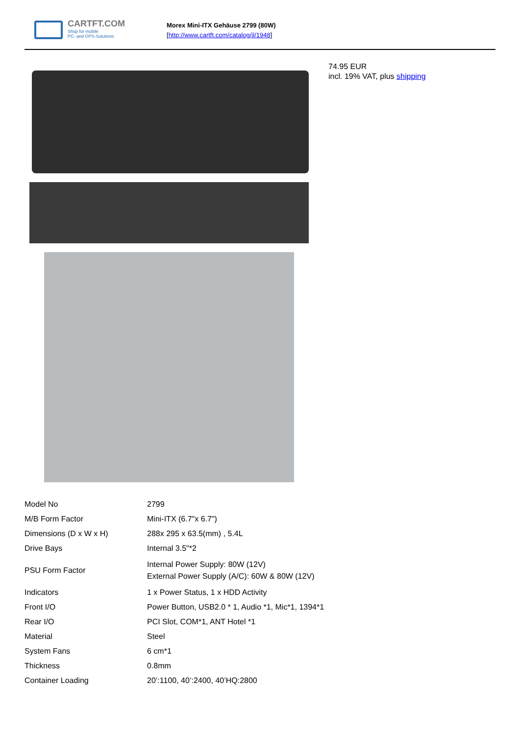CARTFT.COM
Shop for mobile
PC- and GPS-Solutions
Morex Mini-ITX Gehäuse 2799 (80W)
[http://www.cartft.com/catalog/il/1948]
74.95 EUR
incl. 19% VAT, plus shipping
| Model No | 2799 |
| M/B Form Factor | Mini-ITX (6.7"x 6.7") |
| Dimensions (D x W x H) | 288x 295 x 63.5(mm) , 5.4L |
| Drive Bays | Internal 3.5"*2 |
| PSU Form Factor | Internal Power Supply: 80W (12V) External Power Supply (A/C): 60W & 80W (12V) |
| Indicators | 1 x Power Status, 1 x HDD Activity |
| Front I/O | Power Button, USB2.0 * 1, Audio *1, Mic*1, 1394*1 |
| Rear I/O | PCI Slot, COM*1, ANT Hotel *1 |
| Material | Steel |
| System Fans | 6 cm*1 |
| Thickness | 0.8mm |
| Container Loading | 20’:1100, 40’:2400, 40’HQ:2800 |